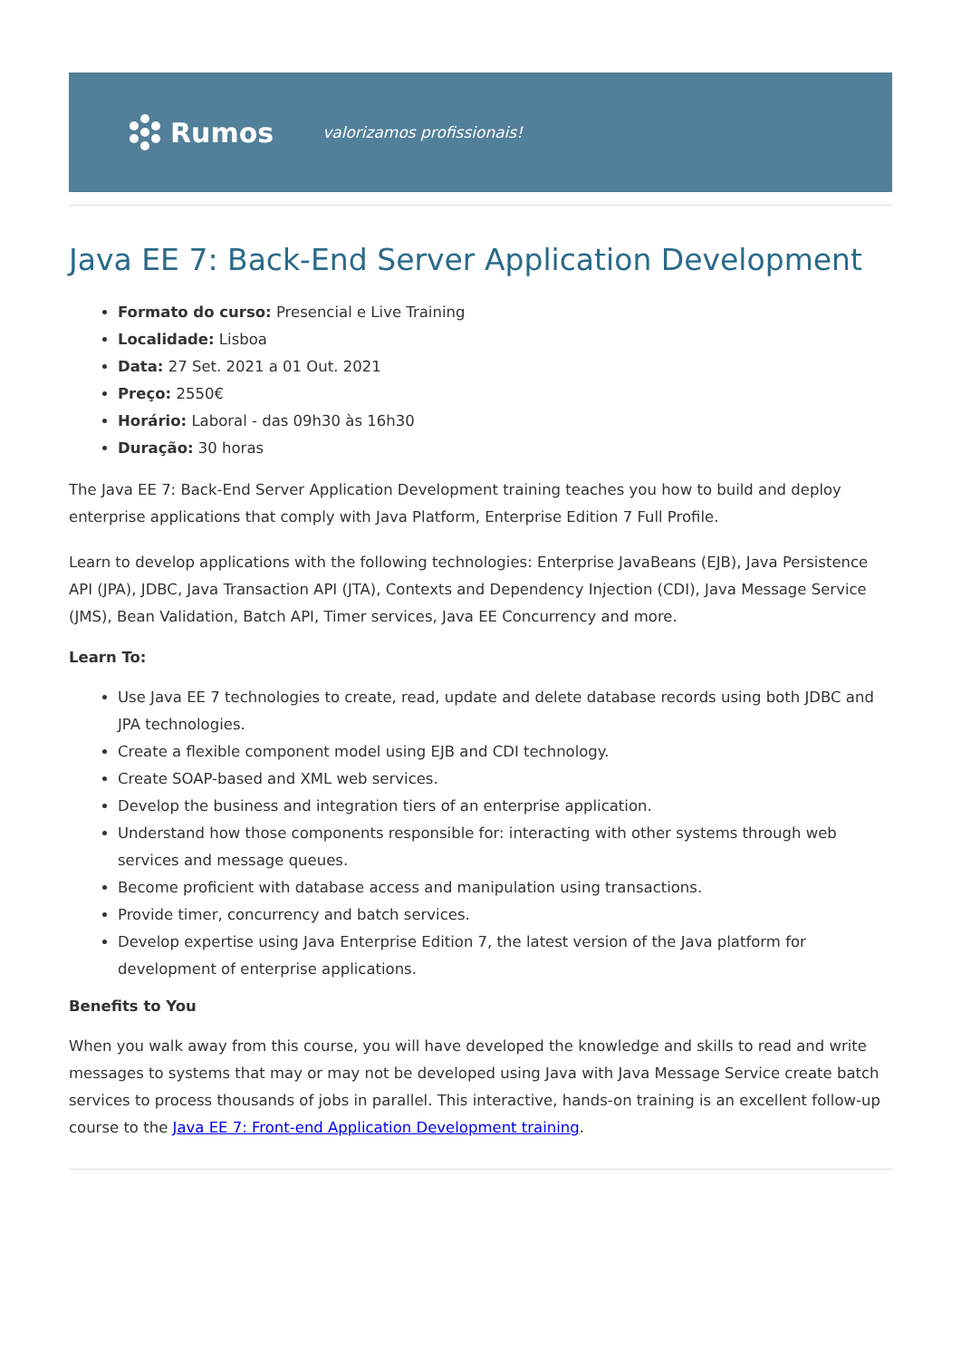Rumos
valorizamos profissionais!
Java EE 7: Back-End Server Application Development
Formato do curso: Presencial e Live Training
Localidade: Lisboa
Data: 27 Set. 2021 a 01 Out. 2021
Preço: 2550€
Horário: Laboral - das 09h30 às 16h30
Duração: 30 horas
The Java EE 7: Back-End Server Application Development training teaches you how to build and deploy enterprise applications that comply with Java Platform, Enterprise Edition 7 Full Profile.
Learn to develop applications with the following technologies: Enterprise JavaBeans (EJB), Java Persistence API (JPA), JDBC, Java Transaction API (JTA), Contexts and Dependency Injection (CDI), Java Message Service (JMS), Bean Validation, Batch API, Timer services, Java EE Concurrency and more.
Learn To:
Use Java EE 7 technologies to create, read, update and delete database records using both JDBC and JPA technologies.
Create a flexible component model using EJB and CDI technology.
Create SOAP-based and XML web services.
Develop the business and integration tiers of an enterprise application.
Understand how those components responsible for: interacting with other systems through web services and message queues.
Become proficient with database access and manipulation using transactions.
Provide timer, concurrency and batch services.
Develop expertise using Java Enterprise Edition 7, the latest version of the Java platform for development of enterprise applications.
Benefits to You
When you walk away from this course, you will have developed the knowledge and skills to read and write messages to systems that may or may not be developed using Java with Java Message Service create batch services to process thousands of jobs in parallel. This interactive, hands-on training is an excellent follow-up course to the Java EE 7: Front-end Application Development training.